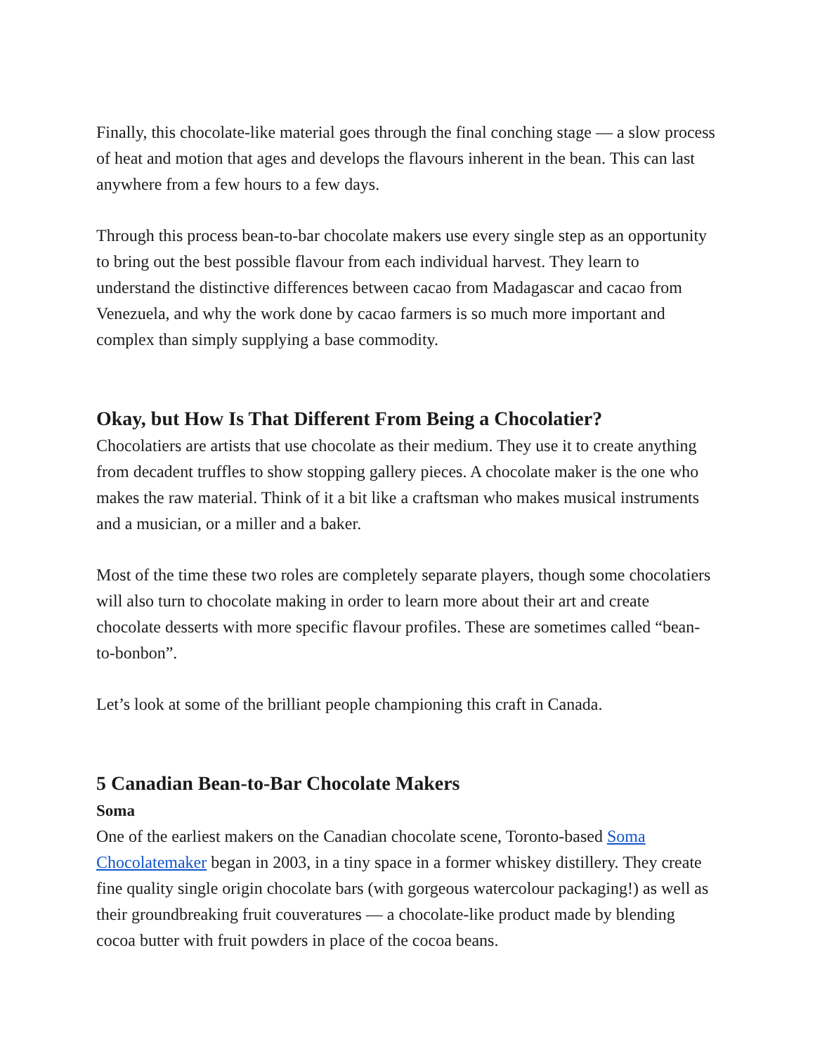Finally, this chocolate-like material goes through the final conching stage — a slow process of heat and motion that ages and develops the flavours inherent in the bean. This can last anywhere from a few hours to a few days.
Through this process bean-to-bar chocolate makers use every single step as an opportunity to bring out the best possible flavour from each individual harvest. They learn to understand the distinctive differences between cacao from Madagascar and cacao from Venezuela, and why the work done by cacao farmers is so much more important and complex than simply supplying a base commodity.
Okay, but How Is That Different From Being a Chocolatier?
Chocolatiers are artists that use chocolate as their medium. They use it to create anything from decadent truffles to show stopping gallery pieces. A chocolate maker is the one who makes the raw material. Think of it a bit like a craftsman who makes musical instruments and a musician, or a miller and a baker.
Most of the time these two roles are completely separate players, though some chocolatiers will also turn to chocolate making in order to learn more about their art and create chocolate desserts with more specific flavour profiles. These are sometimes called “bean-to-bonbon”.
Let’s look at some of the brilliant people championing this craft in Canada.
5 Canadian Bean-to-Bar Chocolate Makers
Soma
One of the earliest makers on the Canadian chocolate scene, Toronto-based Soma Chocolatemaker began in 2003, in a tiny space in a former whiskey distillery. They create fine quality single origin chocolate bars (with gorgeous watercolour packaging!) as well as their groundbreaking fruit couveratures — a chocolate-like product made by blending cocoa butter with fruit powders in place of the cocoa beans.